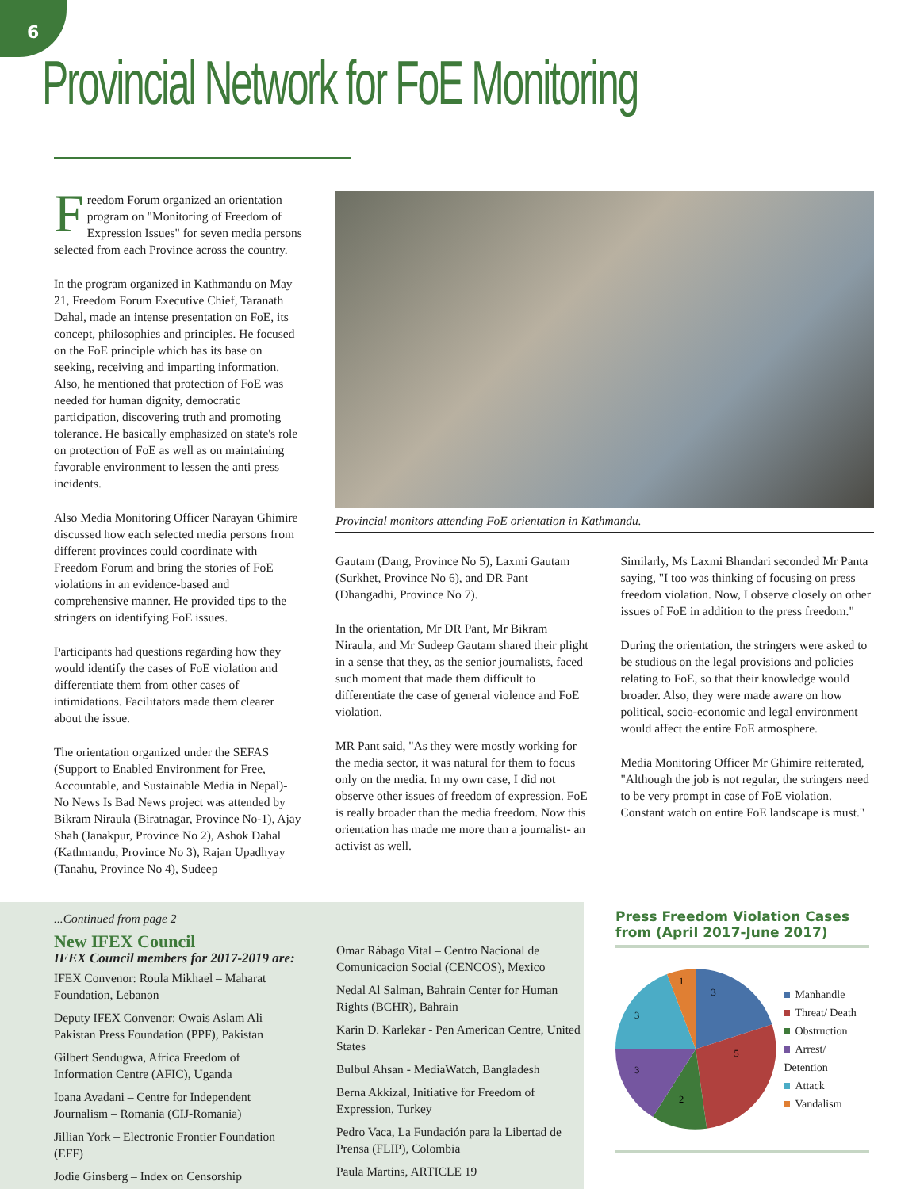6
Provincial Network for FoE Monitoring
Freedom Forum organized an orientation program on "Monitoring of Freedom of Expression Issues" for seven media persons selected from each Province across the country.
In the program organized in Kathmandu on May 21, Freedom Forum Executive Chief, Taranath Dahal, made an intense presentation on FoE, its concept, philosophies and principles. He focused on the FoE principle which has its base on seeking, receiving and imparting information. Also, he mentioned that protection of FoE was needed for human dignity, democratic participation, discovering truth and promoting tolerance. He basically emphasized on state's role on protection of FoE as well as on maintaining favorable environment to lessen the anti press incidents.
Also Media Monitoring Officer Narayan Ghimire discussed how each selected media persons from different provinces could coordinate with Freedom Forum and bring the stories of FoE violations in an evidence-based and comprehensive manner. He provided tips to the stringers on identifying FoE issues.
Participants had questions regarding how they would identify the cases of FoE violation and differentiate them from other cases of intimidations. Facilitators made them clearer about the issue.
The orientation organized under the SEFAS (Support to Enabled Environment for Free, Accountable, and Sustainable Media in Nepal)- No News Is Bad News project was attended by Bikram Niraula (Biratnagar, Province No-1), Ajay Shah (Janakpur, Province No 2), Ashok Dahal (Kathmandu, Province No 3), Rajan Upadhyay (Tanahu, Province No 4), Sudeep
Provincial monitors attending FoE orientation in Kathmandu.
Gautam (Dang, Province No 5), Laxmi Gautam (Surkhet, Province No 6), and DR Pant (Dhangadhi, Province No 7).
In the orientation, Mr DR Pant, Mr Bikram Niraula, and Mr Sudeep Gautam shared their plight in a sense that they, as the senior journalists, faced such moment that made them difficult to differentiate the case of general violence and FoE violation.
MR Pant said, "As they were mostly working for the media sector, it was natural for them to focus only on the media. In my own case, I did not observe other issues of freedom of expression. FoE is really broader than the media freedom. Now this orientation has made me more than a journalist- an activist as well.
Similarly, Ms Laxmi Bhandari seconded Mr Panta saying, "I too was thinking of focusing on press freedom violation. Now, I observe closely on other issues of FoE in addition to the press freedom."
During the orientation, the stringers were asked to be studious on the legal provisions and policies relating to FoE, so that their knowledge would broader. Also, they were made aware on how political, socio-economic and legal environment would affect the entire FoE atmosphere.
Media Monitoring Officer Mr Ghimire reiterated, "Although the job is not regular, the stringers need to be very prompt in case of FoE violation. Constant watch on entire FoE landscape is must."
...Continued from page 2
New IFEX Council
IFEX Council members for 2017-2019 are:
IFEX Convenor: Roula Mikhael – Maharat Foundation, Lebanon
Deputy IFEX Convenor: Owais Aslam Ali – Pakistan Press Foundation (PPF), Pakistan
Gilbert Sendugwa, Africa Freedom of Information Centre (AFIC), Uganda
Ioana Avadani – Centre for Independent Journalism – Romania (CIJ-Romania)
Jillian York – Electronic Frontier Foundation (EFF)
Jodie Ginsberg – Index on Censorship
Omar Rábago Vital – Centro Nacional de Comunicacion Social (CENCOS), Mexico
Nedal Al Salman, Bahrain Center for Human Rights (BCHR), Bahrain
Karin D. Karlekar - Pen American Centre, United States
Bulbul Ahsan - MediaWatch, Bangladesh
Berna Akkizal, Initiative for Freedom of Expression, Turkey
Pedro Vaca, La Fundación para la Libertad de Prensa (FLIP), Colombia
Paula Martins, ARTICLE 19
Press Freedom Violation Cases from (April 2017-June 2017)
3
5
2
3
3
1
Manhandle
Threat/ Death
Obstruction
Arrest/ Detention
Attack
Vandalism